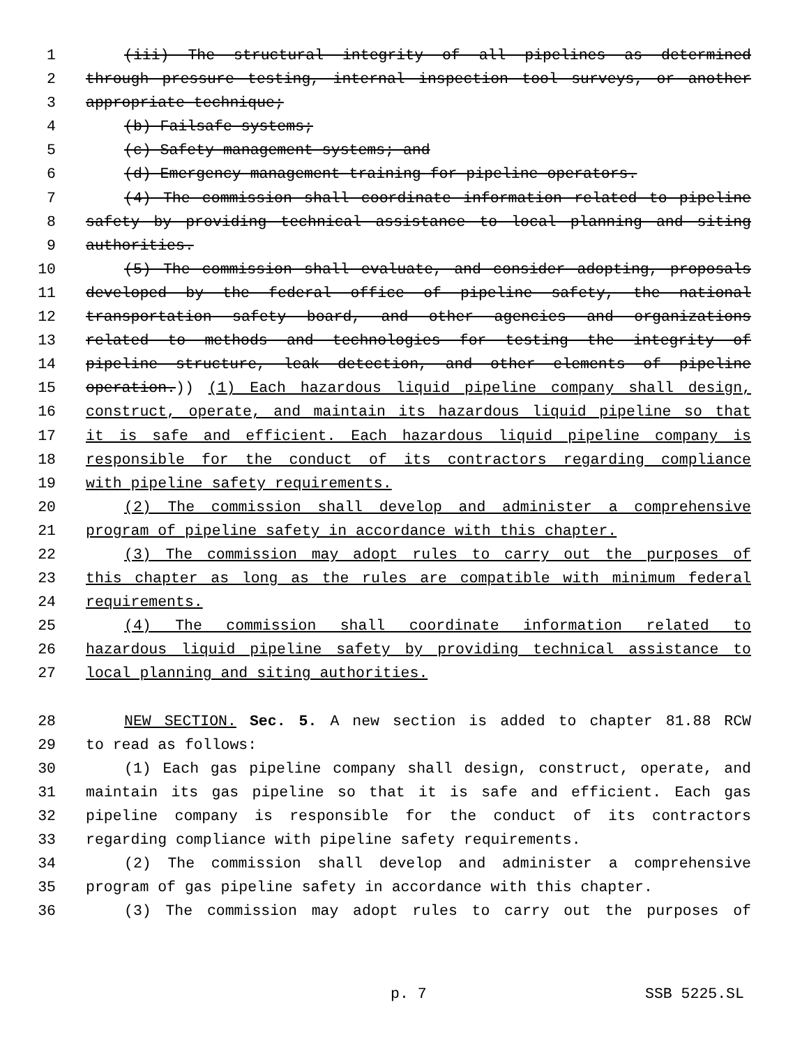1 (iii) The structural integrity of all pipelines as determined
2 through pressure testing, internal inspection tool surveys, or another
3 appropriate technique;
4 (b) Failsafe systems;
5 (c) Safety management systems; and
6 (d) Emergency management training for pipeline operators.
7 (4) The commission shall coordinate information related to pipeline
8 safety by providing technical assistance to local planning and siting
9 authorities.
10 (5) The commission shall evaluate, and consider adopting, proposals
11 developed by the federal office of pipeline safety, the national
12 transportation safety board, and other agencies and organizations
13 related to methods and technologies for testing the integrity of
14 pipeline structure, leak detection, and other elements of pipeline
15 operation.)) (1) Each hazardous liquid pipeline company shall design,
16 construct, operate, and maintain its hazardous liquid pipeline so that
17 it is safe and efficient. Each hazardous liquid pipeline company is
18 responsible for the conduct of its contractors regarding compliance
19 with pipeline safety requirements.
20 (2) The commission shall develop and administer a comprehensive
21 program of pipeline safety in accordance with this chapter.
22 (3) The commission may adopt rules to carry out the purposes of
23 this chapter as long as the rules are compatible with minimum federal
24 requirements.
25 (4) The commission shall coordinate information related to
26 hazardous liquid pipeline safety by providing technical assistance to
27 local planning and siting authorities.
28 NEW SECTION. Sec. 5. A new section is added to chapter 81.88 RCW
29 to read as follows:
30 (1) Each gas pipeline company shall design, construct, operate, and
31 maintain its gas pipeline so that it is safe and efficient. Each gas
32 pipeline company is responsible for the conduct of its contractors
33 regarding compliance with pipeline safety requirements.
34 (2) The commission shall develop and administer a comprehensive
35 program of gas pipeline safety in accordance with this chapter.
36 (3) The commission may adopt rules to carry out the purposes of
p. 7 SSB 5225.SL